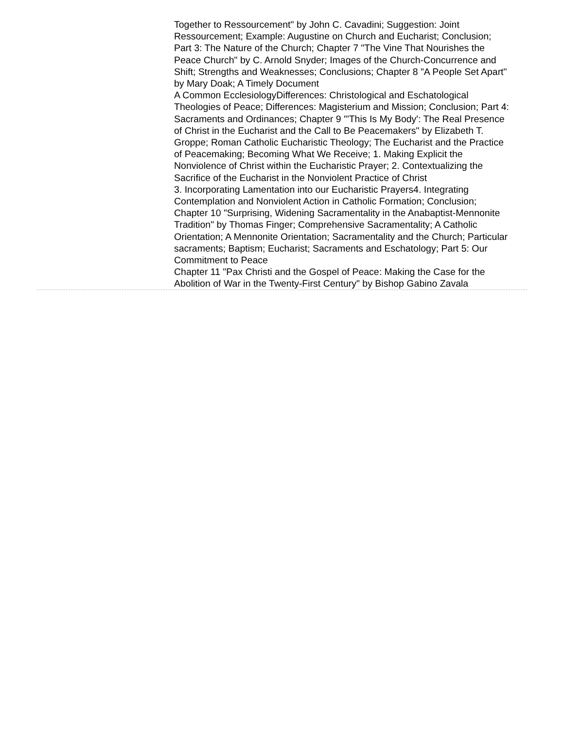Together to Ressourcement" by John C. Cavadini; Suggestion: Joint Ressourcement; Example: Augustine on Church and Eucharist; Conclusion; Part 3: The Nature of the Church; Chapter 7 "The Vine That Nourishes the Peace Church" by C. Arnold Snyder; Images of the Church-Concurrence and Shift; Strengths and Weaknesses; Conclusions; Chapter 8 "A People Set Apart" by Mary Doak; A Timely Document
A Common EcclesiologyDifferences: Christological and Eschatological Theologies of Peace; Differences: Magisterium and Mission; Conclusion; Part 4: Sacraments and Ordinances; Chapter 9 "'This Is My Body': The Real Presence of Christ in the Eucharist and the Call to Be Peacemakers" by Elizabeth T. Groppe; Roman Catholic Eucharistic Theology; The Eucharist and the Practice of Peacemaking; Becoming What We Receive; 1. Making Explicit the Nonviolence of Christ within the Eucharistic Prayer; 2. Contextualizing the Sacrifice of the Eucharist in the Nonviolent Practice of Christ
3. Incorporating Lamentation into our Eucharistic Prayers4. Integrating Contemplation and Nonviolent Action in Catholic Formation; Conclusion; Chapter 10 "Surprising, Widening Sacramentality in the Anabaptist-Mennonite Tradition" by Thomas Finger; Comprehensive Sacramentality; A Catholic Orientation; A Mennonite Orientation; Sacramentality and the Church; Particular sacraments; Baptism; Eucharist; Sacraments and Eschatology; Part 5: Our Commitment to Peace
Chapter 11 "Pax Christi and the Gospel of Peace: Making the Case for the Abolition of War in the Twenty-First Century" by Bishop Gabino Zavala